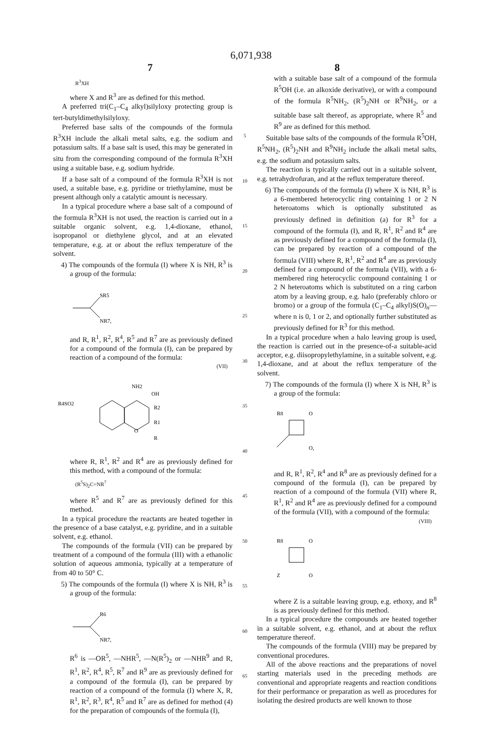6,071,938
7 8
R<sup>3</sup>XH
where X and R<sup>3</sup> are as defined for this method.
A preferred tri(C<sub>1</sub>–C<sub>4</sub> alkyl)silyloxy protecting group is tert-butyldimethylsilyloxy.
Preferred base salts of the compounds of the formula R<sup>3</sup>XH include the alkali metal salts, e.g. the sodium and potassium salts. If a base salt is used, this may be generated in situ from the corresponding compound of the formula R<sup>3</sup>XH using a suitable base, e.g. sodium hydride.
If a base salt of a compound of the formula R<sup>3</sup>XH is not used, a suitable base, e.g. pyridine or triethylamine, must be present although only a catalytic amount is necessary.
In a typical procedure where a base salt of a compound of the formula R<sup>3</sup>XH is not used, the reaction is carried out in a suitable organic solvent, e.g. 1,4-dioxane, ethanol, isopropanol or diethylene glycol, and at an elevated temperature, e.g. at or about the reflux temperature of the solvent.
4) The compounds of the formula (I) where X is NH, R<sup>3</sup> is a group of the formula:
SR5
NR7,
and R, R<sup>1</sup>, R<sup>2</sup>, R<sup>4</sup>, R<sup>5</sup> and R<sup>7</sup> are as previously defined for a compound of the formula (I), can be prepared by reaction of a compound of the formula:
(VII)
R4SO2
NH2
OH
R2
R1
R
O
where R, R<sup>1</sup>, R<sup>2</sup> and R<sup>4</sup> are as previously defined for this method, with a compound of the formula:
(R<sup>5</sup>S)<sub>2</sub>C=NR<sup>7</sup>
where R<sup>5</sup> and R<sup>7</sup> are as previously defined for this method.
In a typical procedure the reactants are heated together in the presence of a base catalyst, e.g. pyridine, and in a suitable solvent, e.g. ethanol.
The compounds of the formula (VII) can be prepared by treatment of a compound of the formula (III) with a ethanolic solution of aqueous ammonia, typically at a temperature of from 40 to 50° C.
5) The compounds of the formula (I) where X is NH, R<sup>3</sup> is a group of the formula:
R6
NR7,
R<sup>6</sup> is —OR<sup>5</sup>, —NHR<sup>5</sup>, —N(R<sup>5</sup>)<sub>2</sub> or —NHR<sup>9</sup> and R, R<sup>1</sup>, R<sup>2</sup>, R<sup>4</sup>, R<sup>5</sup>, R<sup>7</sup> and R<sup>9</sup> are as previously defined for a compound of the formula (I), can be prepared by reaction of a compound of the formula (I) where X, R, R<sup>1</sup>, R<sup>2</sup>, R<sup>3</sup>, R<sup>4</sup>, R<sup>5</sup> and R<sup>7</sup> are as defined for method (4) for the preparation of compounds of the formula (I),
5
10
15
20
25
30
35
40
45
50
55
60
65
with a suitable base salt of a compound of the formula R<sup>5</sup>OH (i.e. an alkoxide derivative), or with a compound of the formula R<sup>5</sup>NH<sub>2</sub>, (R<sup>5</sup>)<sub>2</sub>NH or R<sup>9</sup>NH<sub>2</sub>, or a suitable base salt thereof, as appropriate, where R<sup>5</sup> and R<sup>9</sup> are as defined for this method.
Suitable base salts of the compounds of the formula R<sup>5</sup>OH, R<sup>5</sup>NH<sub>2</sub>, (R<sup>5</sup>)<sub>2</sub>NH and R<sup>9</sup>NH<sub>2</sub> include the alkali metal salts, e.g. the sodium and potassium salts.
The reaction is typically carried out in a suitable solvent, e.g. tetrahydrofuran, and at the reflux temperature thereof.
6) The compounds of the formula (I) where X is NH, R<sup>3</sup> is a 6-membered heterocyclic ring containing 1 or 2 N heteroatoms which is optionally substituted as previously defined in definition (a) for R<sup>3</sup> for a compound of the formula (I), and R, R<sup>1</sup>, R<sup>2</sup> and R<sup>4</sup> are as previously defined for a compound of the formula (I), can be prepared by reaction of a compound of the formula (VIII) where R, R<sup>1</sup>, R<sup>2</sup> and R<sup>4</sup> are as previously defined for a compound of the formula (VII), with a 6-membered ring heterocyclic compound containing 1 or 2 N heteroatoms which is substituted on a ring carbon atom by a leaving group, e.g. halo (preferably chloro or bromo) or a group of the formula (C<sub>1</sub>–C<sub>4</sub> alkyl)S(O)<sub>n</sub>— where n is 0, 1 or 2, and optionally further substituted as previously defined for R<sup>3</sup> for this method.
In a typical procedure when a halo leaving group is used, the reaction is carried out in the presence-of-a suitable-acid acceptor, e.g. diisopropylethylamine, in a suitable solvent, e.g. 1,4-dioxane, and at about the reflux temperature of the solvent.
7) The compounds of the formula (I) where X is NH, R<sup>3</sup> is a group of the formula:
R8
O
O,
and R, R<sup>1</sup>, R<sup>2</sup>, R<sup>4</sup> and R<sup>8</sup> are as previously defined for a compound of the formula (I), can be prepared by reaction of a compound of the formula (VII) where R, R<sup>1</sup>, R<sup>2</sup> and R<sup>4</sup> are as previously defined for a compound of the formula (VII), with a compound of the formula:
(VIII)
R8
O
O
Z
where Z is a suitable leaving group, e.g. ethoxy, and R<sup>8</sup> is as previously defined for this method.
In a typical procedure the compounds are heated together in a suitable solvent, e.g. ethanol, and at about the reflux temperature thereof.
The compounds of the formula (VIII) may be prepared by conventional procedures.
All of the above reactions and the preparations of novel starting materials used in the preceding methods are conventional and appropriate reagents and reaction conditions for their performance or preparation as well as procedures for isolating the desired products are well known to those